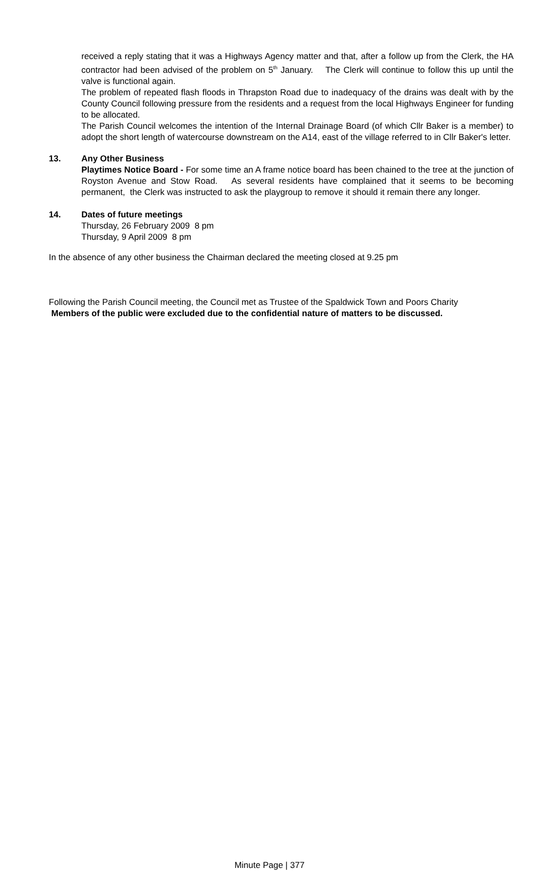received a reply stating that it was a Highways Agency matter and that, after a follow up from the Clerk, the HA contractor had been advised of the problem on 5<sup>th</sup> January. The Clerk will continue to follow this up until the valve is functional again.
The problem of repeated flash floods in Thrapston Road due to inadequacy of the drains was dealt with by the County Council following pressure from the residents and a request from the local Highways Engineer for funding to be allocated.
The Parish Council welcomes the intention of the Internal Drainage Board (of which Cllr Baker is a member) to adopt the short length of watercourse downstream on the A14, east of the village referred to in Cllr Baker's letter.
13. Any Other Business
Playtimes Notice Board - For some time an A frame notice board has been chained to the tree at the junction of Royston Avenue and Stow Road. As several residents have complained that it seems to be becoming permanent, the Clerk was instructed to ask the playgroup to remove it should it remain there any longer.
14. Dates of future meetings
Thursday, 26 February 2009 8 pm
Thursday, 9 April 2009 8 pm
In the absence of any other business the Chairman declared the meeting closed at 9.25 pm
Following the Parish Council meeting, the Council met as Trustee of the Spaldwick Town and Poors Charity
Members of the public were excluded due to the confidential nature of matters to be discussed.
Minute Page | 377